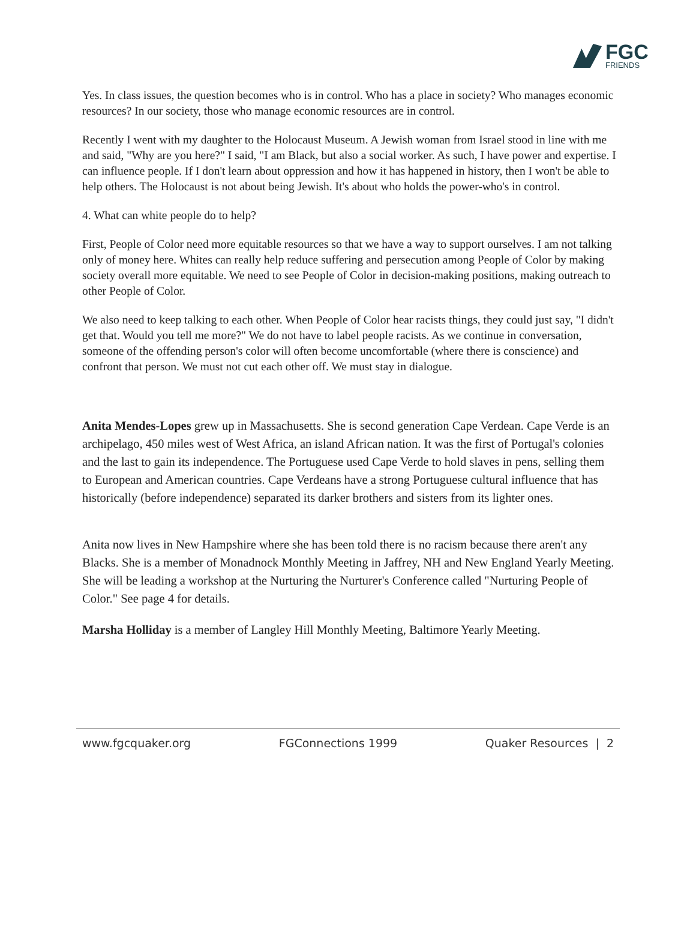FGC
FRIENDS
Yes. In class issues, the question becomes who is in control. Who has a place in society? Who manages economic resources? In our society, those who manage economic resources are in control.
Recently I went with my daughter to the Holocaust Museum. A Jewish woman from Israel stood in line with me and said, "Why are you here?" I said, "I am Black, but also a social worker. As such, I have power and expertise. I can influence people. If I don't learn about oppression and how it has happened in history, then I won't be able to help others. The Holocaust is not about being Jewish. It's about who holds the power-who's in control.
4. What can white people do to help?
First, People of Color need more equitable resources so that we have a way to support ourselves. I am not talking only of money here. Whites can really help reduce suffering and persecution among People of Color by making society overall more equitable. We need to see People of Color in decision-making positions, making outreach to other People of Color.
We also need to keep talking to each other. When People of Color hear racists things, they could just say, "I didn't get that. Would you tell me more?" We do not have to label people racists. As we continue in conversation, someone of the offending person's color will often become uncomfortable (where there is conscience) and confront that person. We must not cut each other off. We must stay in dialogue.
Anita Mendes-Lopes grew up in Massachusetts. She is second generation Cape Verdean. Cape Verde is an archipelago, 450 miles west of West Africa, an island African nation. It was the first of Portugal's colonies and the last to gain its independence. The Portuguese used Cape Verde to hold slaves in pens, selling them to European and American countries. Cape Verdeans have a strong Portuguese cultural influence that has historically (before independence) separated its darker brothers and sisters from its lighter ones.
Anita now lives in New Hampshire where she has been told there is no racism because there aren't any Blacks. She is a member of Monadnock Monthly Meeting in Jaffrey, NH and New England Yearly Meeting. She will be leading a workshop at the Nurturing the Nurturer's Conference called "Nurturing People of Color." See page 4 for details.
Marsha Holliday is a member of Langley Hill Monthly Meeting, Baltimore Yearly Meeting.
www.fgcquaker.org FGConnections 1999 Quaker Resources | 2